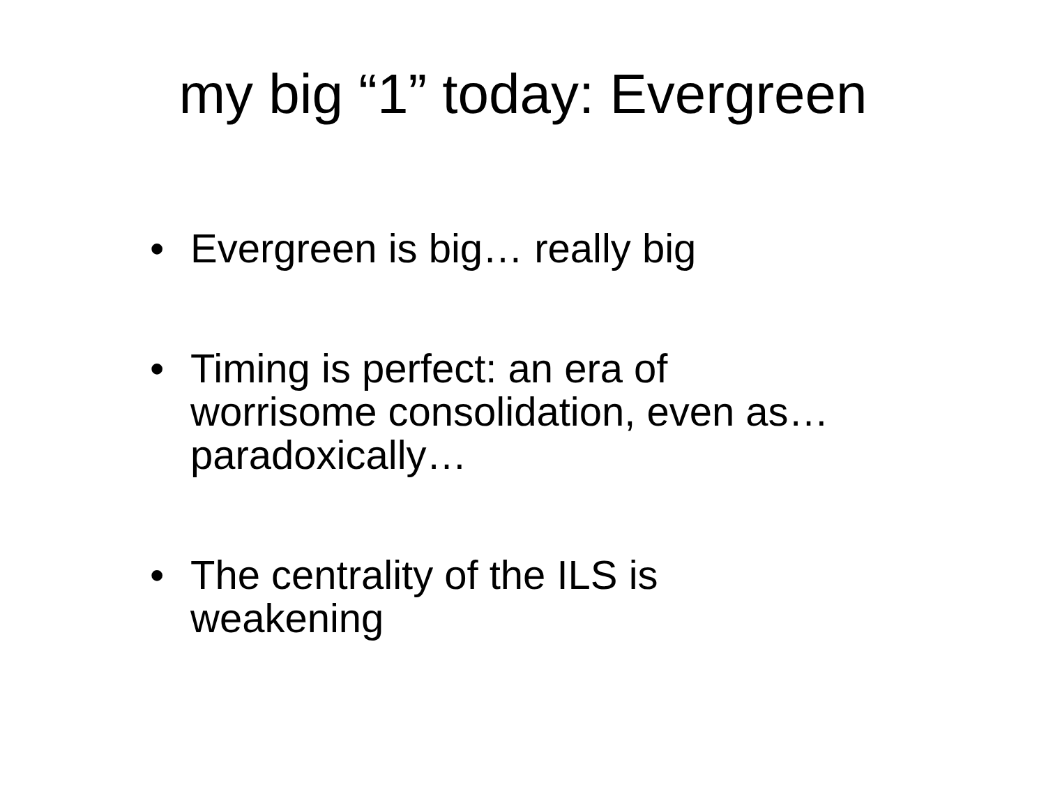my big “1” today: Evergreen
• Evergreen is big… really big
• Timing is perfect: an era of worrisome consolidation, even as… paradoxically…
• The centrality of the ILS is weakening